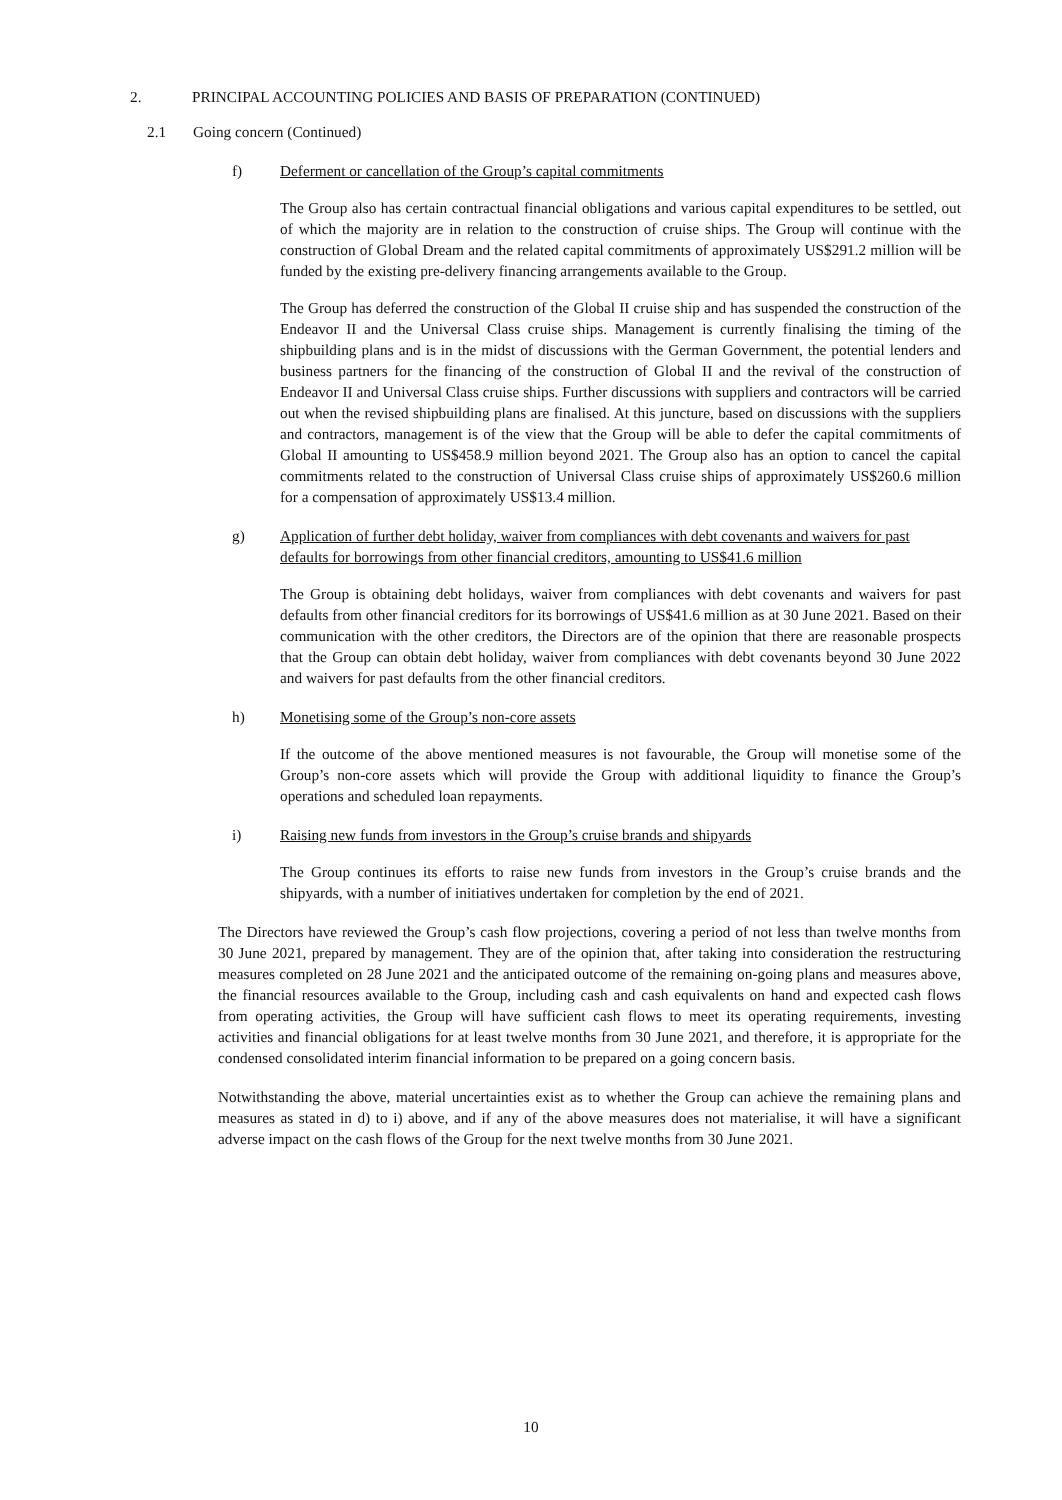2. PRINCIPAL ACCOUNTING POLICIES AND BASIS OF PREPARATION (CONTINUED)
2.1 Going concern (Continued)
f) Deferment or cancellation of the Group’s capital commitments
The Group also has certain contractual financial obligations and various capital expenditures to be settled, out of which the majority are in relation to the construction of cruise ships. The Group will continue with the construction of Global Dream and the related capital commitments of approximately US$291.2 million will be funded by the existing pre-delivery financing arrangements available to the Group.
The Group has deferred the construction of the Global II cruise ship and has suspended the construction of the Endeavor II and the Universal Class cruise ships. Management is currently finalising the timing of the shipbuilding plans and is in the midst of discussions with the German Government, the potential lenders and business partners for the financing of the construction of Global II and the revival of the construction of Endeavor II and Universal Class cruise ships. Further discussions with suppliers and contractors will be carried out when the revised shipbuilding plans are finalised. At this juncture, based on discussions with the suppliers and contractors, management is of the view that the Group will be able to defer the capital commitments of Global II amounting to US$458.9 million beyond 2021. The Group also has an option to cancel the capital commitments related to the construction of Universal Class cruise ships of approximately US$260.6 million for a compensation of approximately US$13.4 million.
g) Application of further debt holiday, waiver from compliances with debt covenants and waivers for past defaults for borrowings from other financial creditors, amounting to US$41.6 million
The Group is obtaining debt holidays, waiver from compliances with debt covenants and waivers for past defaults from other financial creditors for its borrowings of US$41.6 million as at 30 June 2021. Based on their communication with the other creditors, the Directors are of the opinion that there are reasonable prospects that the Group can obtain debt holiday, waiver from compliances with debt covenants beyond 30 June 2022 and waivers for past defaults from the other financial creditors.
h) Monetising some of the Group’s non-core assets
If the outcome of the above mentioned measures is not favourable, the Group will monetise some of the Group’s non-core assets which will provide the Group with additional liquidity to finance the Group’s operations and scheduled loan repayments.
i) Raising new funds from investors in the Group’s cruise brands and shipyards
The Group continues its efforts to raise new funds from investors in the Group’s cruise brands and the shipyards, with a number of initiatives undertaken for completion by the end of 2021.
The Directors have reviewed the Group’s cash flow projections, covering a period of not less than twelve months from 30 June 2021, prepared by management. They are of the opinion that, after taking into consideration the restructuring measures completed on 28 June 2021 and the anticipated outcome of the remaining on-going plans and measures above, the financial resources available to the Group, including cash and cash equivalents on hand and expected cash flows from operating activities, the Group will have sufficient cash flows to meet its operating requirements, investing activities and financial obligations for at least twelve months from 30 June 2021, and therefore, it is appropriate for the condensed consolidated interim financial information to be prepared on a going concern basis.
Notwithstanding the above, material uncertainties exist as to whether the Group can achieve the remaining plans and measures as stated in d) to i) above, and if any of the above measures does not materialise, it will have a significant adverse impact on the cash flows of the Group for the next twelve months from 30 June 2021.
10